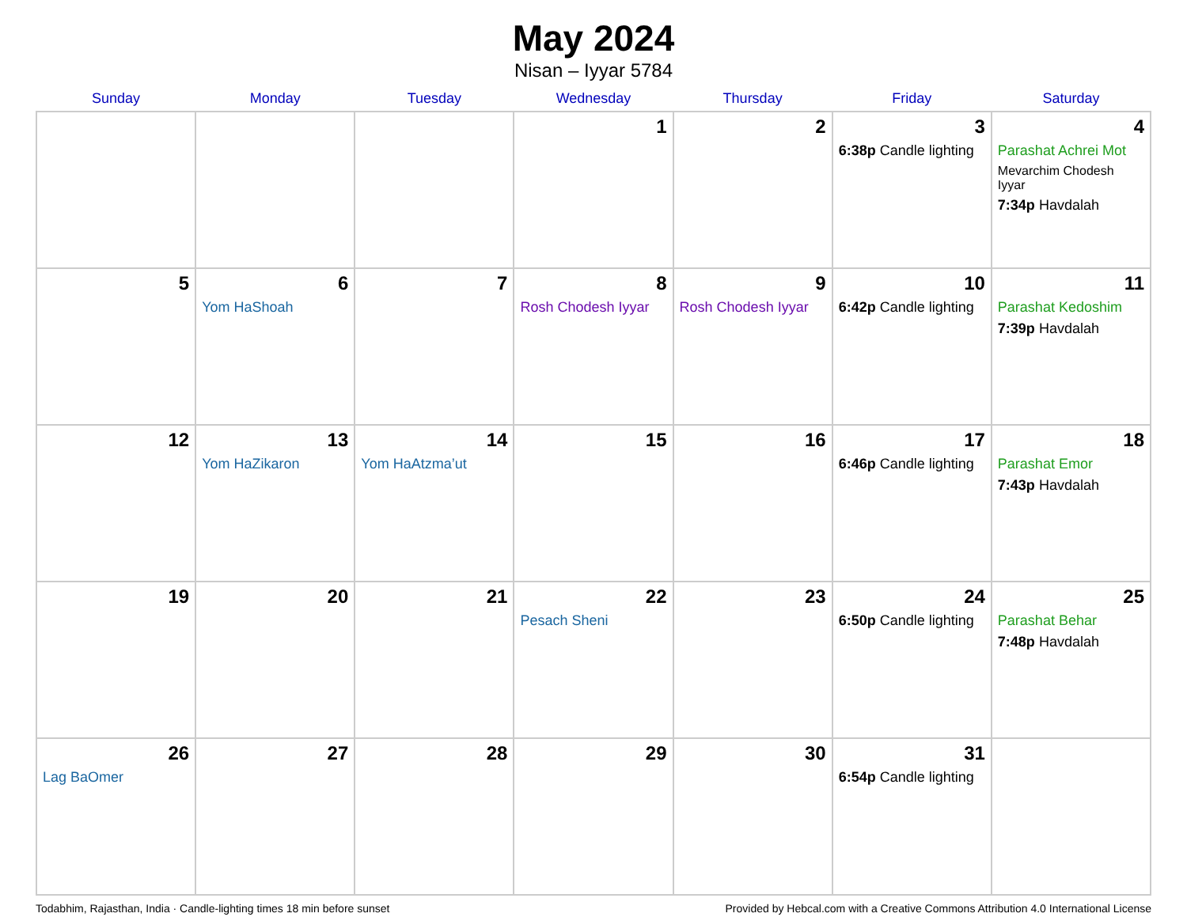May 2024
Nisan – Iyyar 5784
| Sunday | Monday | Tuesday | Wednesday | Thursday | Friday | Saturday |
| --- | --- | --- | --- | --- | --- | --- |
| | | | 1 | 2 | 3 6:38p Candle lighting | 4 Parashat Achrei Mot Mevarchim Chodesh Iyyar 7:34p Havdalah |
| 5 | 6 Yom HaShoah | 7 | 8 Rosh Chodesh Iyyar | 9 Rosh Chodesh Iyyar | 10 6:42p Candle lighting | 11 Parashat Kedoshim 7:39p Havdalah |
| 12 | 13 Yom HaZikaron | 14 Yom HaAtzma’ut | 15 | 16 | 17 6:46p Candle lighting | 18 Parashat Emor 7:43p Havdalah |
| 19 | 20 | 21 | 22 Pesach Sheni | 23 | 24 6:50p Candle lighting | 25 Parashat Behar 7:48p Havdalah |
| 26 Lag BaOmer | 27 | 28 | 29 | 30 | 31 6:54p Candle lighting | |
Todabhim, Rajasthan, India · Candle-lighting times 18 min before sunset Provided by Hebcal.com with a Creative Commons Attribution 4.0 International License